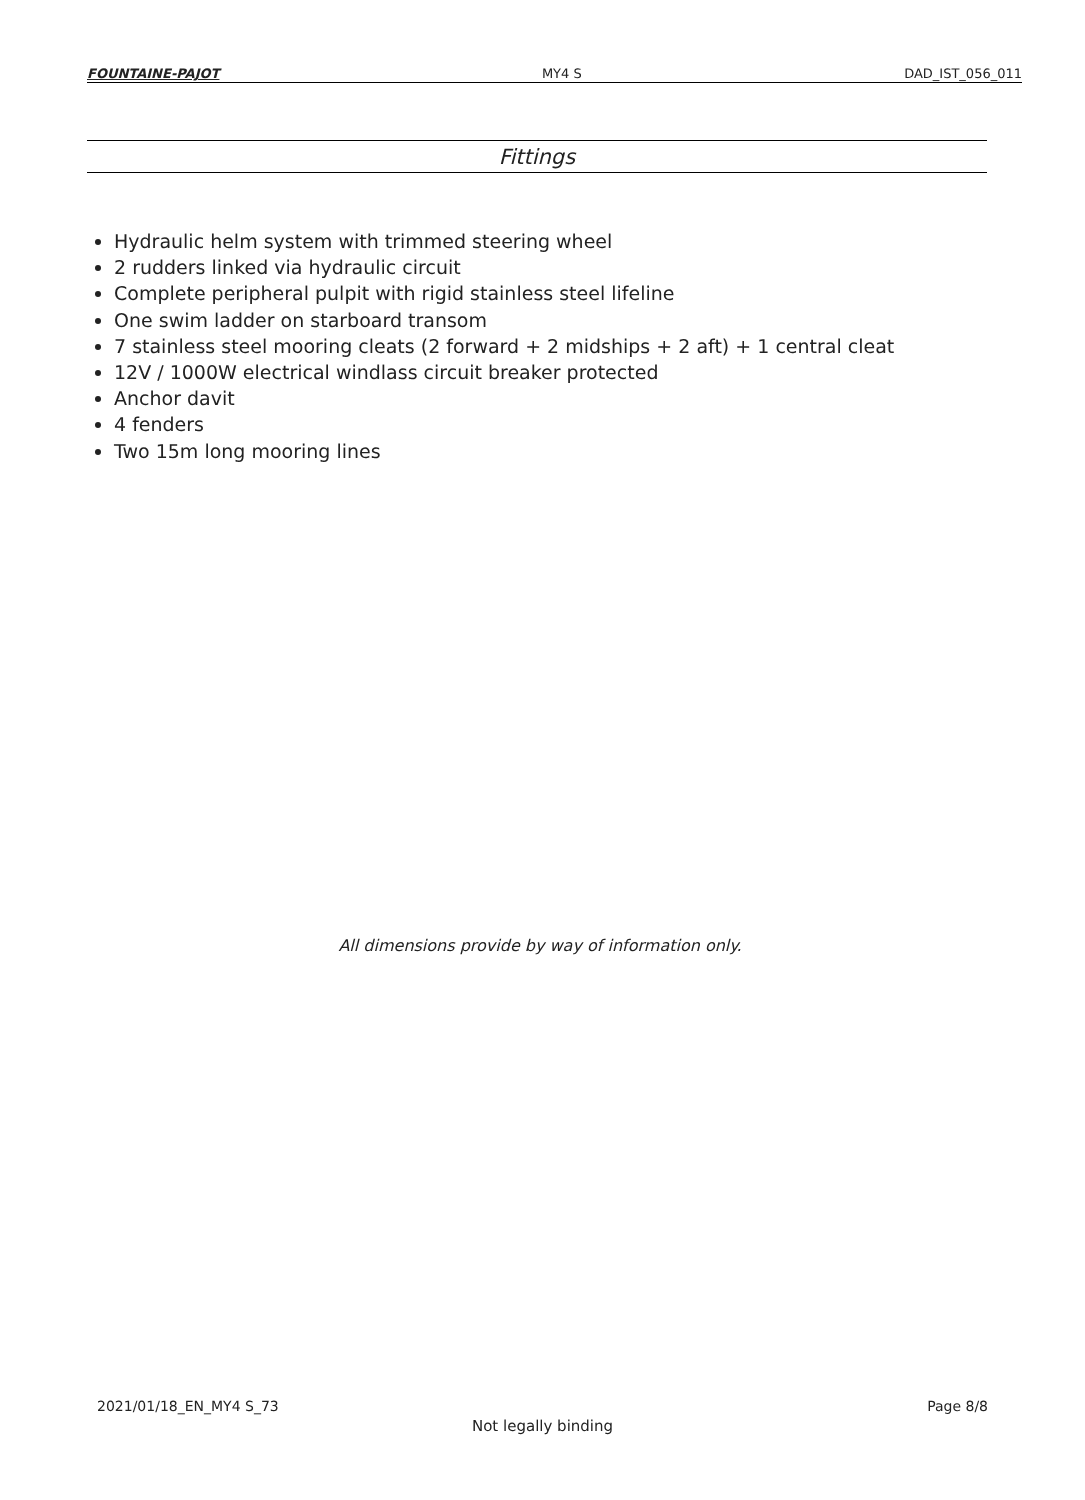FOUNTAINE-PAJOT MY4 S DAD_IST_056_011
Fittings
Hydraulic helm system with trimmed steering wheel
2 rudders linked via hydraulic circuit
Complete peripheral pulpit with rigid stainless steel lifeline
One swim ladder on starboard transom
7 stainless steel mooring cleats (2 forward + 2 midships + 2 aft) + 1 central cleat
12V / 1000W electrical windlass circuit breaker protected
Anchor davit
4 fenders
Two 15m long mooring lines
All dimensions provide by way of information only.
2021/01/18_EN_MY4 S_73 Page 8/8
Not legally binding